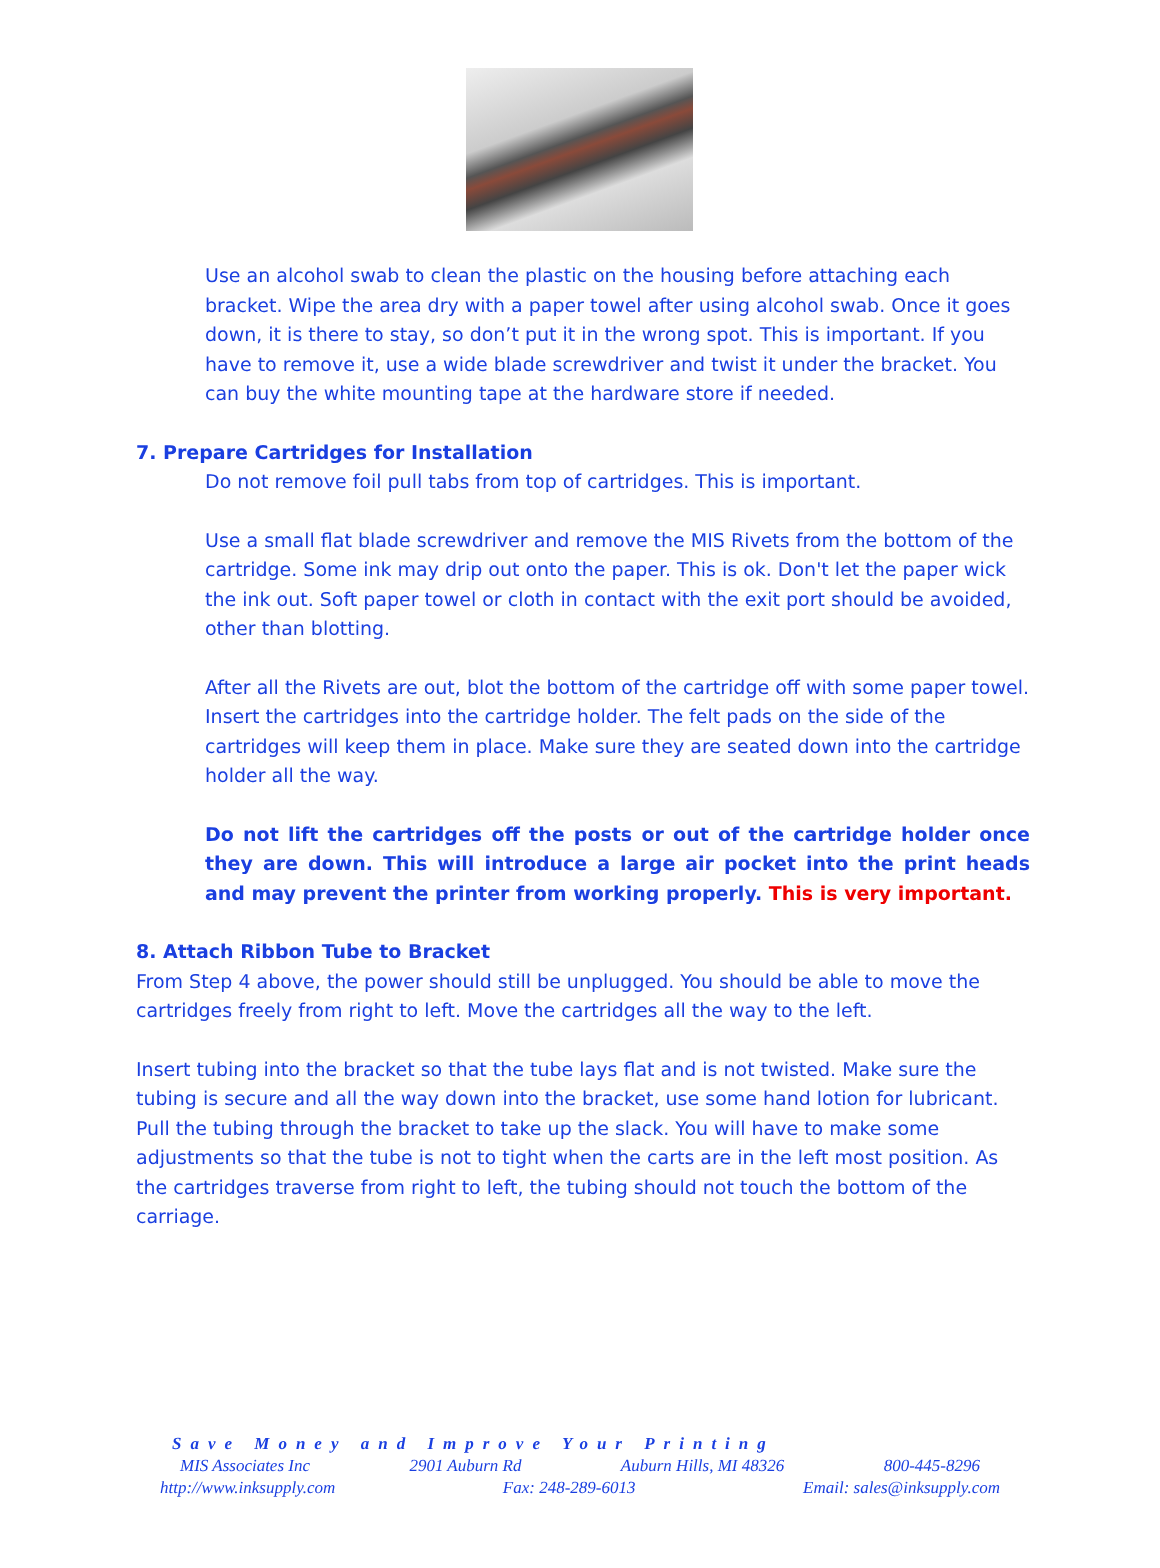Use an alcohol swab to clean the plastic on the housing before attaching each bracket. Wipe the area dry with a paper towel after using alcohol swab. Once it goes down, it is there to stay, so don’t put it in the wrong spot. This is important. If you have to remove it, use a wide blade screwdriver and twist it under the bracket. You can buy the white mounting tape at the hardware store if needed.
7. Prepare Cartridges for Installation
Do not remove foil pull tabs from top of cartridges. This is important.
Use a small flat blade screwdriver and remove the MIS Rivets from the bottom of the cartridge. Some ink may drip out onto the paper. This is ok. Don't let the paper wick the ink out. Soft paper towel or cloth in contact with the exit port should be avoided, other than blotting.
After all the Rivets are out, blot the bottom of the cartridge off with some paper towel. Insert the cartridges into the cartridge holder. The felt pads on the side of the cartridges will keep them in place. Make sure they are seated down into the cartridge holder all the way.
Do not lift the cartridges off the posts or out of the cartridge holder once they are down. This will introduce a large air pocket into the print heads and may prevent the printer from working properly. This is very important.
8. Attach Ribbon Tube to Bracket
From Step 4 above, the power should still be unplugged. You should be able to move the cartridges freely from right to left. Move the cartridges all the way to the left.
Insert tubing into the bracket so that the tube lays flat and is not twisted. Make sure the tubing is secure and all the way down into the bracket, use some hand lotion for lubricant. Pull the tubing through the bracket to take up the slack. You will have to make some adjustments so that the tube is not to tight when the carts are in the left most position. As the cartridges traverse from right to left, the tubing should not touch the bottom of the carriage.
Save Money and Improve Your Printing
MIS Associates Inc 2901 Auburn Rd Auburn Hills, MI 48326 800-445-8296
http://www.inksupply.com Fax: 248-289-6013 Email: sales@inksupply.com